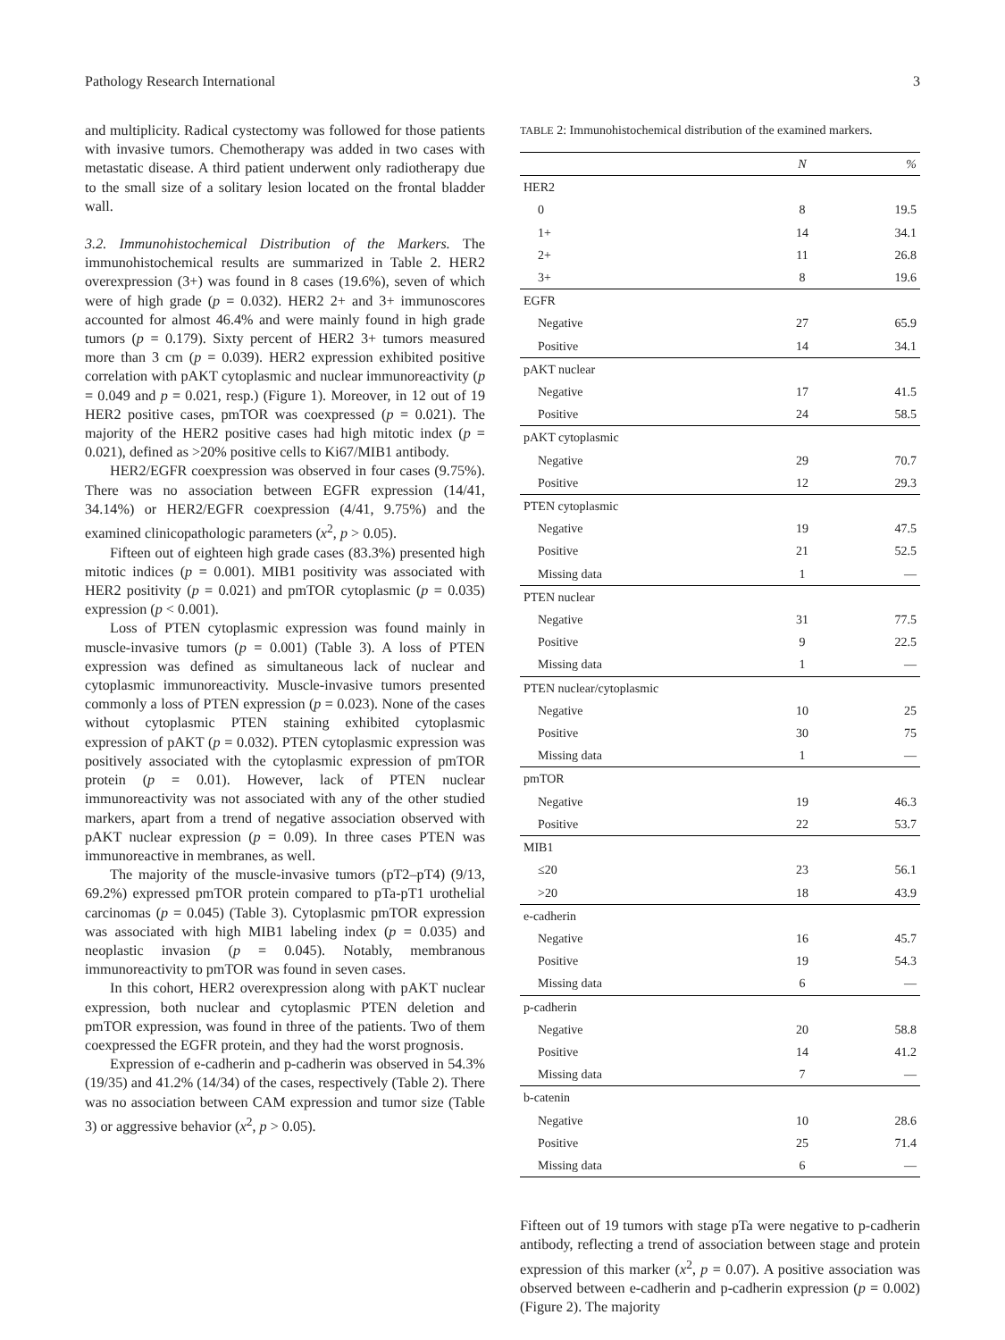Pathology Research International 3
and multiplicity. Radical cystectomy was followed for those patients with invasive tumors. Chemotherapy was added in two cases with metastatic disease. A third patient underwent only radiotherapy due to the small size of a solitary lesion located on the frontal bladder wall.
3.2. Immunohistochemical Distribution of the Markers. The immunohistochemical results are summarized in Table 2. HER2 overexpression (3+) was found in 8 cases (19.6%), seven of which were of high grade (p = 0.032). HER2 2+ and 3+ immunoscores accounted for almost 46.4% and were mainly found in high grade tumors (p = 0.179). Sixty percent of HER2 3+ tumors measured more than 3 cm (p = 0.039). HER2 expression exhibited positive correlation with pAKT cytoplasmic and nuclear immunoreactivity (p = 0.049 and p = 0.021, resp.) (Figure 1). Moreover, in 12 out of 19 HER2 positive cases, pmTOR was coexpressed (p = 0.021). The majority of the HER2 positive cases had high mitotic index (p = 0.021), defined as >20% positive cells to Ki67/MIB1 antibody.
HER2/EGFR coexpression was observed in four cases (9.75%). There was no association between EGFR expression (14/41, 34.14%) or HER2/EGFR coexpression (4/41, 9.75%) and the examined clinicopathologic parameters (x<sup>2</sup>, p > 0.05).
Fifteen out of eighteen high grade cases (83.3%) presented high mitotic indices (p = 0.001). MIB1 positivity was associated with HER2 positivity (p = 0.021) and pmTOR cytoplasmic (p = 0.035) expression (p < 0.001).
Loss of PTEN cytoplasmic expression was found mainly in muscle-invasive tumors (p = 0.001) (Table 3). A loss of PTEN expression was defined as simultaneous lack of nuclear and cytoplasmic immunoreactivity. Muscle-invasive tumors presented commonly a loss of PTEN expression (p = 0.023). None of the cases without cytoplasmic PTEN staining exhibited cytoplasmic expression of pAKT (p = 0.032). PTEN cytoplasmic expression was positively associated with the cytoplasmic expression of pmTOR protein (p = 0.01). However, lack of PTEN nuclear immunoreactivity was not associated with any of the other studied markers, apart from a trend of negative association observed with pAKT nuclear expression (p = 0.09). In three cases PTEN was immunoreactive in membranes, as well.
The majority of the muscle-invasive tumors (pT2–pT4) (9/13, 69.2%) expressed pmTOR protein compared to pTa-pT1 urothelial carcinomas (p = 0.045) (Table 3). Cytoplasmic pmTOR expression was associated with high MIB1 labeling index (p = 0.035) and neoplastic invasion (p = 0.045). Notably, membranous immunoreactivity to pmTOR was found in seven cases.
In this cohort, HER2 overexpression along with pAKT nuclear expression, both nuclear and cytoplasmic PTEN deletion and pmTOR expression, was found in three of the patients. Two of them coexpressed the EGFR protein, and they had the worst prognosis.
Expression of e-cadherin and p-cadherin was observed in 54.3% (19/35) and 41.2% (14/34) of the cases, respectively (Table 2). There was no association between CAM expression and tumor size (Table 3) or aggressive behavior (x<sup>2</sup>, p > 0.05).
TABLE 2: Immunohistochemical distribution of the examined markers.
| | N | % |
| --- | --- | --- |
| HER2 | | |
| 0 | 8 | 19.5 |
| 1+ | 14 | 34.1 |
| 2+ | 11 | 26.8 |
| 3+ | 8 | 19.6 |
| EGFR | | |
| Negative | 27 | 65.9 |
| Positive | 14 | 34.1 |
| pAKT nuclear | | |
| Negative | 17 | 41.5 |
| Positive | 24 | 58.5 |
| pAKT cytoplasmic | | |
| Negative | 29 | 70.7 |
| Positive | 12 | 29.3 |
| PTEN cytoplasmic | | |
| Negative | 19 | 47.5 |
| Positive | 21 | 52.5 |
| Missing data | 1 | — |
| PTEN nuclear | | |
| Negative | 31 | 77.5 |
| Positive | 9 | 22.5 |
| Missing data | 1 | — |
| PTEN nuclear/cytoplasmic | | |
| Negative | 10 | 25 |
| Positive | 30 | 75 |
| Missing data | 1 | — |
| pmTOR | | |
| Negative | 19 | 46.3 |
| Positive | 22 | 53.7 |
| MIB1 | | |
| ≤20 | 23 | 56.1 |
| >20 | 18 | 43.9 |
| e-cadherin | | |
| Negative | 16 | 45.7 |
| Positive | 19 | 54.3 |
| Missing data | 6 | — |
| p-cadherin | | |
| Negative | 20 | 58.8 |
| Positive | 14 | 41.2 |
| Missing data | 7 | — |
| b-catenin | | |
| Negative | 10 | 28.6 |
| Positive | 25 | 71.4 |
| Missing data | 6 | — |
Fifteen out of 19 tumors with stage pTa were negative to p-cadherin antibody, reflecting a trend of association between stage and protein expression of this marker (x<sup>2</sup>, p = 0.07). A positive association was observed between e-cadherin and p-cadherin expression (p = 0.002) (Figure 2). The majority